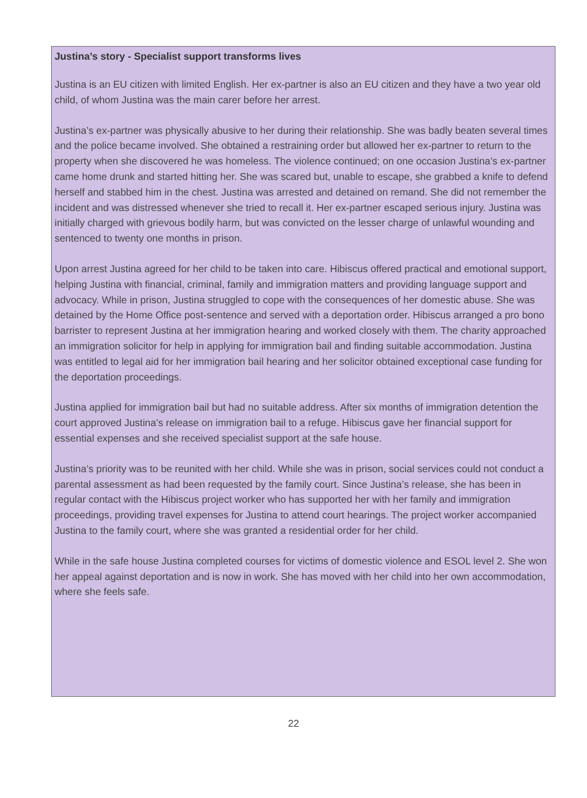Justina’s story - Specialist support transforms lives
Justina is an EU citizen with limited English. Her ex-partner is also an EU citizen and they have a two year old child, of whom Justina was the main carer before her arrest.
Justina’s ex-partner was physically abusive to her during their relationship. She was badly beaten several times and the police became involved. She obtained a restraining order but allowed her ex-partner to return to the property when she discovered he was homeless. The violence continued; on one occasion Justina’s ex-partner came home drunk and started hitting her. She was scared but, unable to escape, she grabbed a knife to defend herself and stabbed him in the chest. Justina was arrested and detained on remand. She did not remember the incident and was distressed whenever she tried to recall it. Her ex-partner escaped serious injury. Justina was initially charged with grievous bodily harm, but was convicted on the lesser charge of unlawful wounding and sentenced to twenty one months in prison.
Upon arrest Justina agreed for her child to be taken into care. Hibiscus offered practical and emotional support, helping Justina with financial, criminal, family and immigration matters and providing language support and advocacy. While in prison, Justina struggled to cope with the consequences of her domestic abuse. She was detained by the Home Office post-sentence and served with a deportation order. Hibiscus arranged a pro bono barrister to represent Justina at her immigration hearing and worked closely with them. The charity approached an immigration solicitor for help in applying for immigration bail and finding suitable accommodation. Justina was entitled to legal aid for her immigration bail hearing and her solicitor obtained exceptional case funding for the deportation proceedings.
Justina applied for immigration bail but had no suitable address. After six months of immigration detention the court approved Justina’s release on immigration bail to a refuge. Hibiscus gave her financial support for essential expenses and she received specialist support at the safe house.
Justina’s priority was to be reunited with her child. While she was in prison, social services could not conduct a parental assessment as had been requested by the family court. Since Justina’s release, she has been in regular contact with the Hibiscus project worker who has supported her with her family and immigration proceedings, providing travel expenses for Justina to attend court hearings. The project worker accompanied Justina to the family court, where she was granted a residential order for her child.
While in the safe house Justina completed courses for victims of domestic violence and ESOL level 2. She won her appeal against deportation and is now in work. She has moved with her child into her own accommodation, where she feels safe.
22